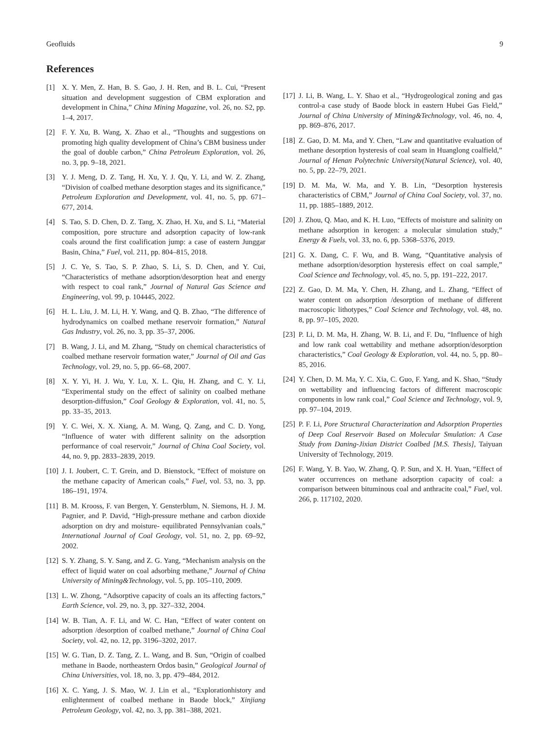Geofluids 9
References
[1] X. Y. Men, Z. Han, B. S. Gao, J. H. Ren, and B. L. Cui, “Present situation and development suggestion of CBM exploration and development in China,” China Mining Magazine, vol. 26, no. S2, pp. 1–4, 2017.
[2] F. Y. Xu, B. Wang, X. Zhao et al., “Thoughts and suggestions on promoting high quality development of China’s CBM business under the goal of double carbon,” China Petroleum Exploration, vol. 26, no. 3, pp. 9–18, 2021.
[3] Y. J. Meng, D. Z. Tang, H. Xu, Y. J. Qu, Y. Li, and W. Z. Zhang, “Division of coalbed methane desorption stages and its significance,” Petroleum Exploration and Development, vol. 41, no. 5, pp. 671–677, 2014.
[4] S. Tao, S. D. Chen, D. Z. Tang, X. Zhao, H. Xu, and S. Li, “Material composition, pore structure and adsorption capacity of low-rank coals around the first coalification jump: a case of eastern Junggar Basin, China,” Fuel, vol. 211, pp. 804–815, 2018.
[5] J. C. Ye, S. Tao, S. P. Zhao, S. Li, S. D. Chen, and Y. Cui, “Characteristics of methane adsorption/desorption heat and energy with respect to coal rank,” Journal of Natural Gas Science and Engineering, vol. 99, p. 104445, 2022.
[6] H. L. Liu, J. M. Li, H. Y. Wang, and Q. B. Zhao, “The difference of hydrodynamics on coalbed methane reservoir formation,” Natural Gas Industry, vol. 26, no. 3, pp. 35–37, 2006.
[7] B. Wang, J. Li, and M. Zhang, “Study on chemical characteristics of coalbed methane reservoir formation water,” Journal of Oil and Gas Technology, vol. 29, no. 5, pp. 66–68, 2007.
[8] X. Y. Yi, H. J. Wu, Y. Lu, X. L. Qiu, H. Zhang, and C. Y. Li, “Experimental study on the effect of salinity on coalbed methane desorption-diffusion,” Coal Geology & Exploration, vol. 41, no. 5, pp. 33–35, 2013.
[9] Y. C. Wei, X. X. Xiang, A. M. Wang, Q. Zang, and C. D. Yong, “Influence of water with different salinity on the adsorption performance of coal reservoir,” Journal of China Coal Society, vol. 44, no. 9, pp. 2833–2839, 2019.
[10] J. I. Joubert, C. T. Grein, and D. Bienstock, “Effect of moisture on the methane capacity of American coals,” Fuel, vol. 53, no. 3, pp. 186–191, 1974.
[11] B. M. Krooss, F. van Bergen, Y. Gensterblum, N. Siemons, H. J. M. Pagnier, and P. David, “High-pressure methane and carbon dioxide adsorption on dry and moisture- equilibrated Pennsylvanian coals,” International Journal of Coal Geology, vol. 51, no. 2, pp. 69–92, 2002.
[12] S. Y. Zhang, S. Y. Sang, and Z. G. Yang, “Mechanism analysis on the effect of liquid water on coal adsorbing methane,” Journal of China University of Mining&Technology, vol. 5, pp. 105–110, 2009.
[13] L. W. Zhong, “Adsorptive capacity of coals an its affecting factors,” Earth Science, vol. 29, no. 3, pp. 327–332, 2004.
[14] W. B. Tian, A. F. Li, and W. C. Han, “Effect of water content on adsorption /desorption of coalbed methane,” Journal of China Coal Society, vol. 42, no. 12, pp. 3196–3202, 2017.
[15] W. G. Tian, D. Z. Tang, Z. L. Wang, and B. Sun, “Origin of coalbed methane in Baode, northeastern Ordos basin,” Geological Journal of China Universities, vol. 18, no. 3, pp. 479–484, 2012.
[16] X. C. Yang, J. S. Mao, W. J. Lin et al., “Explorationhistory and enlightenment of coalbed methane in Baode block,” Xinjiang Petroleum Geology, vol. 42, no. 3, pp. 381–388, 2021.
[17] J. Li, B. Wang, L. Y. Shao et al., “Hydrogeological zoning and gas control-a case study of Baode block in eastern Hubei Gas Field,” Journal of China University of Mining&Technology, vol. 46, no. 4, pp. 869–876, 2017.
[18] Z. Gao, D. M. Ma, and Y. Chen, “Law and quantitative evaluation of methane desorption hysteresis of coal seam in Huanglong coalfield,” Journal of Henan Polytechnic University(Natural Science), vol. 40, no. 5, pp. 22–79, 2021.
[19] D. M. Ma, W. Ma, and Y. B. Lin, “Desorption hysteresis characteristics of CBM,” Journal of China Coal Society, vol. 37, no. 11, pp. 1885–1889, 2012.
[20] J. Zhou, Q. Mao, and K. H. Luo, “Effects of moisture and salinity on methane adsorption in kerogen: a molecular simulation study,” Energy & Fuels, vol. 33, no. 6, pp. 5368–5376, 2019.
[21] G. X. Dang, C. F. Wu, and B. Wang, “Quantitative analysis of methane adsorption/desorption hysteresis effect on coal sample,” Coal Science and Technology, vol. 45, no. 5, pp. 191–222, 2017.
[22] Z. Gao, D. M. Ma, Y. Chen, H. Zhang, and L. Zhang, “Effect of water content on adsorption /desorption of methane of different macroscopic lithotypes,” Coal Science and Technology, vol. 48, no. 8, pp. 97–105, 2020.
[23] P. Li, D. M. Ma, H. Zhang, W. B. Li, and F. Du, “Influence of high and low rank coal wettability and methane adsorption/desorption characteristics,” Coal Geology & Exploration, vol. 44, no. 5, pp. 80–85, 2016.
[24] Y. Chen, D. M. Ma, Y. C. Xia, C. Guo, F. Yang, and K. Shao, “Study on wettability and influencing factors of different macroscopic components in low rank coal,” Coal Science and Technology, vol. 9, pp. 97–104, 2019.
[25] P. F. Li, Pore Structural Characterization and Adsorption Properties of Deep Coal Reservoir Based on Molecular Smulation: A Case Study from Daning-Jixian District Coalbed [M.S. Thesis], Taiyuan University of Technology, 2019.
[26] F. Wang, Y. B. Yao, W. Zhang, Q. P. Sun, and X. H. Yuan, “Effect of water occurrences on methane adsorption capacity of coal: a comparison between bituminous coal and anthracite coal,” Fuel, vol. 266, p. 117102, 2020.